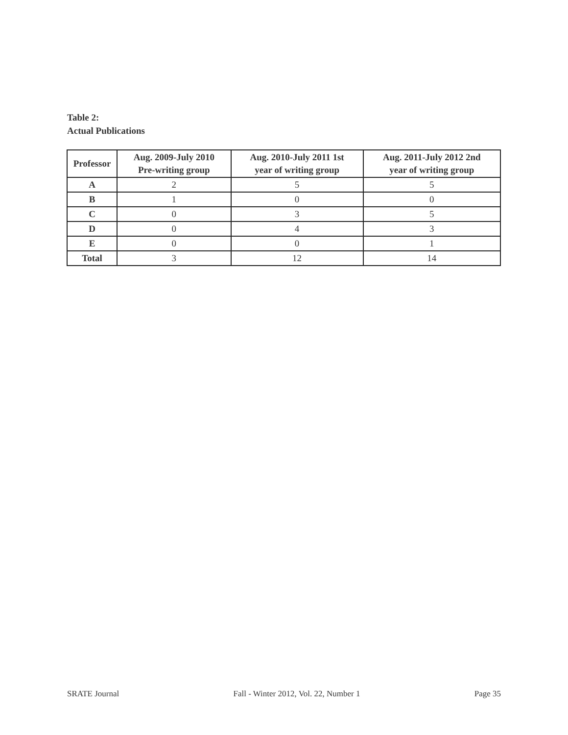Table 2:
Actual Publications
| Professor | Aug. 2009-July 2010 Pre-writing group | Aug. 2010-July 2011 1st year of writing group | Aug. 2011-July 2012 2nd year of writing group |
| --- | --- | --- | --- |
| A | 2 | 5 | 5 |
| B | 1 | 0 | 0 |
| C | 0 | 3 | 5 |
| D | 0 | 4 | 3 |
| E | 0 | 0 | 1 |
| Total | 3 | 12 | 14 |
SRATE Journal Fall - Winter 2012, Vol. 22, Number 1 Page 35